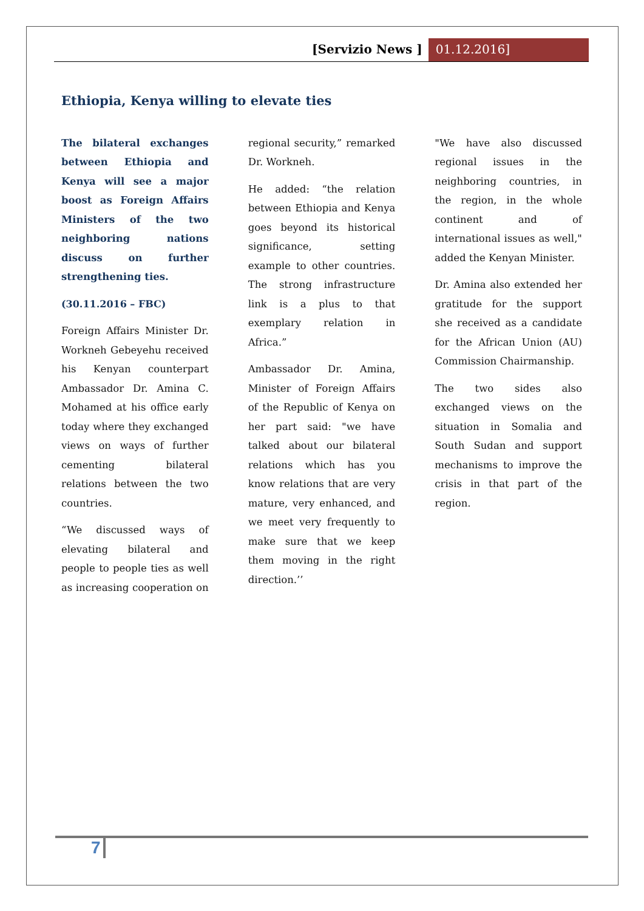[Servizio News ] 01.12.2016]
Ethiopia, Kenya willing to elevate ties
The bilateral exchanges between Ethiopia and Kenya will see a major boost as Foreign Affairs Ministers of the two neighboring nations discuss on further strengthening ties.
(30.11.2016 – FBC)
Foreign Affairs Minister Dr. Workneh Gebeyehu received his Kenyan counterpart Ambassador Dr. Amina C. Mohamed at his office early today where they exchanged views on ways of further cementing bilateral relations between the two countries.
“We discussed ways of elevating bilateral and people to people ties as well as increasing cooperation on regional security,” remarked Dr. Workneh.
He added: “the relation between Ethiopia and Kenya goes beyond its historical significance, setting example to other countries. The strong infrastructure link is a plus to that exemplary relation in Africa.”
Ambassador Dr. Amina, Minister of Foreign Affairs of the Republic of Kenya on her part said: "we have talked about our bilateral relations which has you know relations that are very mature, very enhanced, and we meet very frequently to make sure that we keep them moving in the right direction.’’
"We have also discussed regional issues in the neighboring countries, in the region, in the whole continent and of international issues as well," added the Kenyan Minister.
Dr. Amina also extended her gratitude for the support she received as a candidate for the African Union (AU) Commission Chairmanship.
The two sides also exchanged views on the situation in Somalia and South Sudan and support mechanisms to improve the crisis in that part of the region.
7